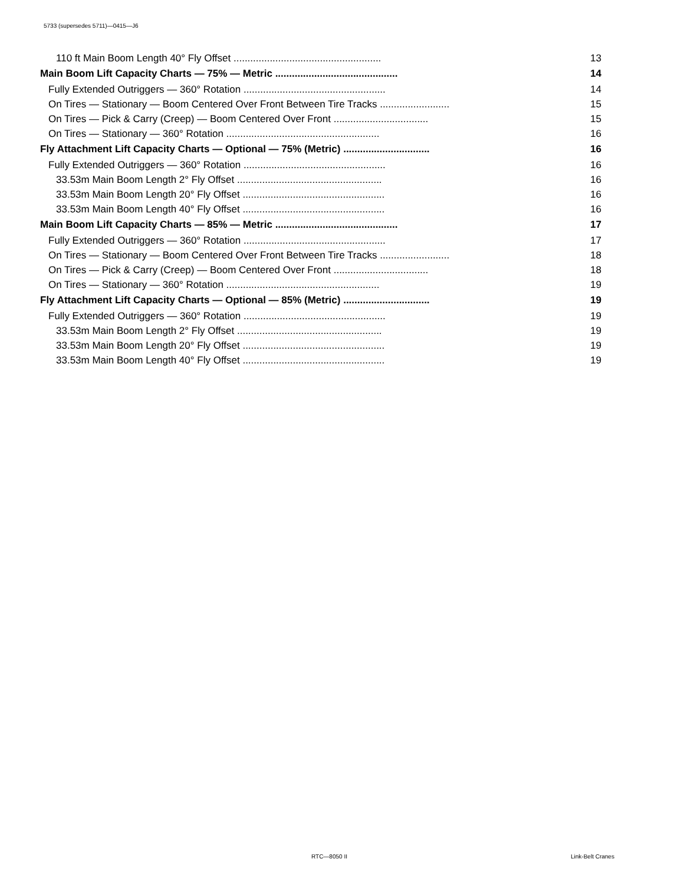5733 (supersedes 5711)—0415—J6
110 ft Main Boom Length 40° Fly Offset ..................................................... 13
Main Boom Lift Capacity Charts — 75% — Metric ............................................ 14
Fully Extended Outriggers — 360° Rotation ................................................... 14
On Tires — Stationary — Boom Centered Over Front Between Tire Tracks ......................... 15
On Tires — Pick & Carry (Creep) — Boom Centered Over Front .................................. 15
On Tires — Stationary — 360° Rotation ....................................................... 16
Fly Attachment Lift Capacity Charts — Optional — 75% (Metric) ............................... 16
Fully Extended Outriggers — 360° Rotation ................................................... 16
33.53m Main Boom Length 2° Fly Offset .................................................... 16
33.53m Main Boom Length 20° Fly Offset ................................................... 16
33.53m Main Boom Length 40° Fly Offset ................................................... 16
Main Boom Lift Capacity Charts — 85% — Metric ............................................ 17
Fully Extended Outriggers — 360° Rotation ................................................... 17
On Tires — Stationary — Boom Centered Over Front Between Tire Tracks ......................... 18
On Tires — Pick & Carry (Creep) — Boom Centered Over Front .................................. 18
On Tires — Stationary — 360° Rotation ....................................................... 19
Fly Attachment Lift Capacity Charts — Optional — 85% (Metric) ............................... 19
Fully Extended Outriggers — 360° Rotation ................................................... 19
33.53m Main Boom Length 2° Fly Offset .................................................... 19
33.53m Main Boom Length 20° Fly Offset ................................................... 19
33.53m Main Boom Length 40° Fly Offset ................................................... 19
RTC—8050 II Link-Belt Cranes